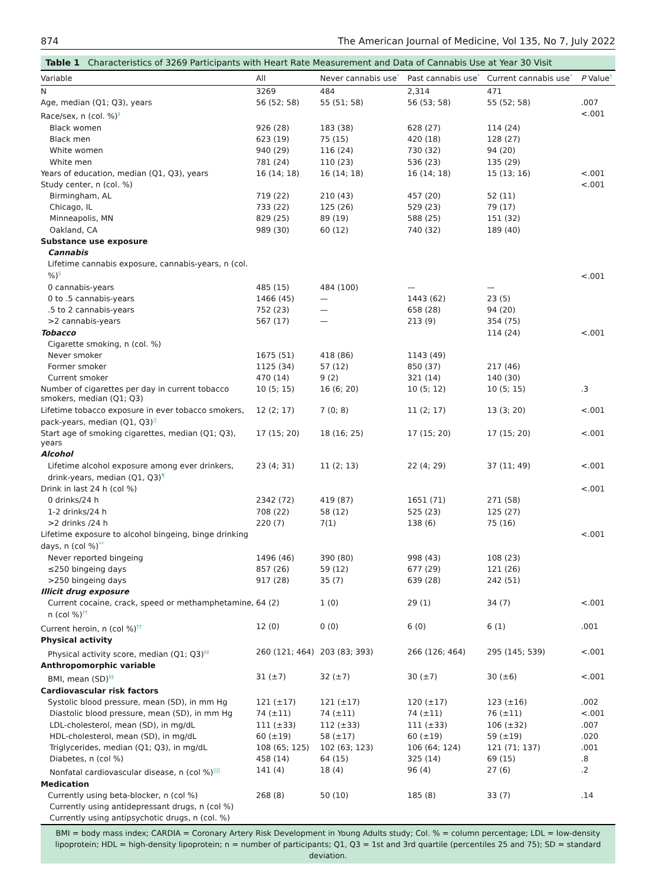874 The American Journal of Medicine, Vol 135, No 7, July 2022
Table 1 Characteristics of 3269 Participants with Heart Rate Measurement and Data of Cannabis Use at Year 30 Visit
| Variable | All | Never cannabis use<sup>*</sup> | Past cannabis use<sup>*</sup> | Current cannabis use<sup>*</sup> | P Value<sup>†</sup> |
| --- | --- | --- | --- | --- | --- |
| N | 3269 | 484 | 2,314 | 471 | |
| Age, median (Q1; Q3), years | 56 (52; 58) | 55 (51; 58) | 56 (53; 58) | 55 (52; 58) | .007 |
| Race/sex, n (col. %)<sup>‡</sup> | | | | | <.001 |
| Black women | 926 (28) | 183 (38) | 628 (27) | 114 (24) | |
| Black men | 623 (19) | 75 (15) | 420 (18) | 128 (27) | |
| White women | 940 (29) | 116 (24) | 730 (32) | 94 (20) | |
| White men | 781 (24) | 110 (23) | 536 (23) | 135 (29) | |
| Years of education, median (Q1, Q3), years | 16 (14; 18) | 16 (14; 18) | 16 (14; 18) | 15 (13; 16) | <.001 |
| Study center, n (col. %) | | | | | <.001 |
| Birmingham, AL | 719 (22) | 210 (43) | 457 (20) | 52 (11) | |
| Chicago, IL | 733 (22) | 125 (26) | 529 (23) | 79 (17) | |
| Minneapolis, MN | 829 (25) | 89 (19) | 588 (25) | 151 (32) | |
| Oakland, CA | 989 (30) | 60 (12) | 740 (32) | 189 (40) | |
| Substance use exposure | | | | | |
| Cannabis | | | | | |
| Lifetime cannabis exposure, cannabis-years, n (col. %)<sup>§</sup> | | | | | <.001 |
| 0 cannabis-years | 485 (15) | 484 (100) | — | — | |
| 0 to .5 cannabis-years | 1466 (45) | — | 1443 (62) | 23 (5) | |
| .5 to 2 cannabis-years | 752 (23) | — | 658 (28) | 94 (20) | |
| >2 cannabis-years | 567 (17) | — | 213 (9) | 354 (75) | |
| Tobacco | | | | 114 (24) | <.001 |
| Cigarette smoking, n (col. %) | | | | | |
| Never smoker | 1675 (51) | 418 (86) | 1143 (49) | | |
| Former smoker | 1125 (34) | 57 (12) | 850 (37) | 217 (46) | |
| Current smoker | 470 (14) | 9 (2) | 321 (14) | 140 (30) | |
| Number of cigarettes per day in current tobacco smokers, median (Q1; Q3) | 10 (5; 15) | 16 (6; 20) | 10 (5; 12) | 10 (5; 15) | .3 |
| Lifetime tobacco exposure in ever tobacco smokers, pack-years, median (Q1, Q3)<sup>//</sup> | 12 (2; 17) | 7 (0; 8) | 11 (2; 17) | 13 (3; 20) | <.001 |
| Start age of smoking cigarettes, median (Q1; Q3), years | 17 (15; 20) | 18 (16; 25) | 17 (15; 20) | 17 (15; 20) | <.001 |
| Alcohol | | | | | |
| Lifetime alcohol exposure among ever drinkers, drink-years, median (Q1, Q3)<sup>¶</sup> | 23 (4; 31) | 11 (2; 13) | 22 (4; 29) | 37 (11; 49) | <.001 |
| Drink in last 24 h (col %) | | | | | <.001 |
| 0 drinks/24 h | 2342 (72) | 419 (87) | 1651 (71) | 271 (58) | |
| 1-2 drinks/24 h | 708 (22) | 58 (12) | 525 (23) | 125 (27) | |
| >2 drinks /24 h | 220 (7) | 7(1) | 138 (6) | 75 (16) | |
| Lifetime exposure to alcohol bingeing, binge drinking days, n (col %)<sup>**</sup> | | | | | <.001 |
| Never reported bingeing | 1496 (46) | 390 (80) | 998 (43) | 108 (23) | |
| ≤250 bingeing days | 857 (26) | 59 (12) | 677 (29) | 121 (26) | |
| >250 bingeing days | 917 (28) | 35 (7) | 639 (28) | 242 (51) | |
| Illicit drug exposure | | | | | |
| Current cocaine, crack, speed or methamphetamine, n (col %)<sup>††</sup> | 64 (2) | 1 (0) | 29 (1) | 34 (7) | <.001 |
| Current heroin, n (col %)<sup>††</sup> | 12 (0) | 0 (0) | 6 (0) | 6 (1) | .001 |
| Physical activity | | | | | |
| Physical activity score, median (Q1; Q3)<sup>‡‡</sup> | 260 (121; 464) | 203 (83; 393) | 266 (126; 464) | 295 (145; 539) | <.001 |
| Anthropomorphic variable | | | | | |
| BMI, mean (SD)<sup>§§</sup> | 31 (±7) | 32 (±7) | 30 (±7) | 30 (±6) | <.001 |
| Cardiovascular risk factors | | | | | |
| Systolic blood pressure, mean (SD), in mm Hg | 121 (±17) | 121 (±17) | 120 (±17) | 123 (±16) | .002 |
| Diastolic blood pressure, mean (SD), in mm Hg | 74 (±11) | 74 (±11) | 74 (±11) | 76 (±11) | <.001 |
| LDL-cholesterol, mean (SD), in mg/dL | 111 (±33) | 112 (±33) | 111 (±33) | 106 (±32) | .007 |
| HDL-cholesterol, mean (SD), in mg/dL | 60 (±19) | 58 (±17) | 60 (±19) | 59 (±19) | .020 |
| Triglycerides, median (Q1; Q3), in mg/dL | 108 (65; 125) | 102 (63; 123) | 106 (64; 124) | 121 (71; 137) | .001 |
| Diabetes, n (col %) | 458 (14) | 64 (15) | 325 (14) | 69 (15) | .8 |
| Nonfatal cardiovascular disease, n (col %)<sup>////</sup> | 141 (4) | 18 (4) | 96 (4) | 27 (6) | .2 |
| Medication | | | | | |
| Currently using beta-blocker, n (col %) | 268 (8) | 50 (10) | 185 (8) | 33 (7) | .14 |
| Currently using antidepressant drugs, n (col %) | | | | | |
| Currently using antipsychotic drugs, n (col. %) | | | | | |
BMI = body mass index; CARDIA = Coronary Artery Risk Development in Young Adults study; Col. % = column percentage; LDL = low-density lipoprotein; HDL = high-density lipoprotein; n = number of participants; Q1, Q3 = 1st and 3rd quartile (percentiles 25 and 75); SD = standard deviation.